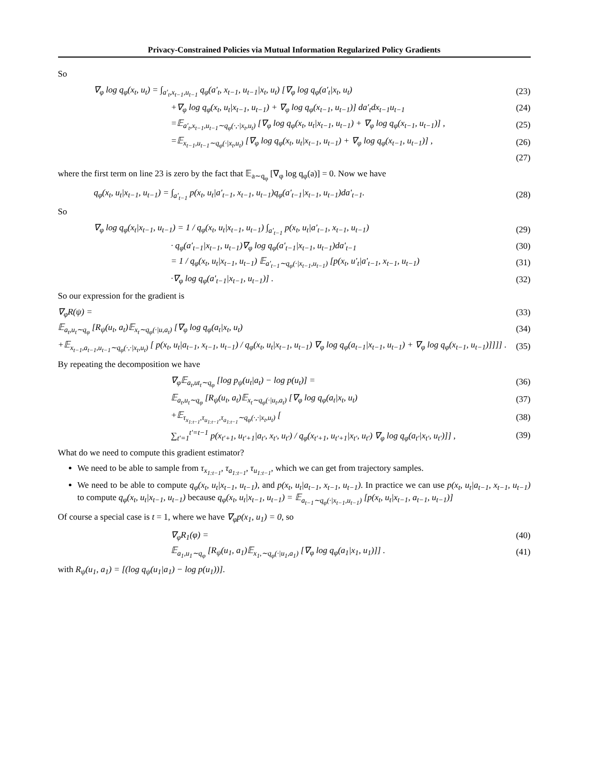Privacy-Constrained Policies via Mutual Information Regularized Policy Gradients
So
∇<sub>φ</sub> log q<sub>φ</sub>(x<sub>t</sub>, u<sub>t</sub>) = ∫<sub>a′<sub>t</sub>,x<sub>t−1</sub>,u<sub>t−1</sub></sub> q<sub>φ</sub>(a′<sub>t</sub>, x<sub>t−1</sub>, u<sub>t−1</sub>|x<sub>t</sub>, u<sub>t</sub>) [∇<sub>φ</sub> log q<sub>φ</sub>(a′<sub>t</sub>|x<sub>t</sub>, u<sub>t</sub>) (23)
+∇<sub>φ</sub> log q<sub>φ</sub>(x<sub>t</sub>, u<sub>t</sub>|x<sub>t−1</sub>, u<sub>t−1</sub>) + ∇<sub>φ</sub> log q<sub>φ</sub>(x<sub>t−1</sub>, u<sub>t−1</sub>)] da′<sub>t</sub>dx<sub>t−1</sub>u<sub>t−1</sub> (24)
=𝔼<sub>a′<sub>t</sub>,x<sub>t−1</sub>,u<sub>t−1</sub>∼q<sub>φ</sub>(·,·|x<sub>t</sub>,u<sub>t</sub>)</sub> [∇<sub>φ</sub> log q<sub>φ</sub>(x<sub>t</sub>, u<sub>t</sub>|x<sub>t−1</sub>, u<sub>t−1</sub>) + ∇<sub>φ</sub> log q<sub>φ</sub>(x<sub>t−1</sub>, u<sub>t−1</sub>)] , (25)
=𝔼<sub>x<sub>t−1</sub>,u<sub>t−1</sub>∼q<sub>φ</sub>(·|x<sub>t</sub>,u<sub>t</sub>)</sub> [∇<sub>φ</sub> log q<sub>φ</sub>(x<sub>t</sub>, u<sub>t</sub>|x<sub>t−1</sub>, u<sub>t−1</sub>) + ∇<sub>φ</sub> log q<sub>φ</sub>(x<sub>t−1</sub>, u<sub>t−1</sub>)] , (26)
(27)
where the first term on line 23 is zero by the fact that 𝔼<sub>a∼q<sub>φ</sub></sub> [∇<sub>φ</sub> log q<sub>φ</sub>(a)] = 0. Now we have
q<sub>φ</sub>(x<sub>t</sub>, u<sub>t</sub>|x<sub>t−1</sub>, u<sub>t−1</sub>) = ∫<sub>a′<sub>t−1</sub></sub> p(x<sub>t</sub>, u<sub>t</sub>|a′<sub>t−1</sub>, x<sub>t−1</sub>, u<sub>t−1</sub>)q<sub>φ</sub>(a′<sub>t−1</sub>|x<sub>t−1</sub>, u<sub>t−1</sub>)da′<sub>t−1</sub>. (28)
So
∇<sub>φ</sub> log q<sub>φ</sub>(x<sub>t</sub>|x<sub>t−1</sub>, u<sub>t−1</sub>) = 1 / q<sub>φ</sub>(x<sub>t</sub>, u<sub>t</sub>|x<sub>t−1</sub>, u<sub>t−1</sub>) ∫<sub>a′<sub>t−1</sub></sub> p(x<sub>t</sub>, u<sub>t</sub>|a′<sub>t−1</sub>, x<sub>t−1</sub>, u<sub>t−1</sub>) (29)
· q<sub>φ</sub>(a′<sub>t−1</sub>|x<sub>t−1</sub>, u<sub>t−1</sub>)∇<sub>φ</sub> log q<sub>φ</sub>(a′<sub>t−1</sub>|x<sub>t−1</sub>, u<sub>t−1</sub>)da′<sub>t−1</sub> (30)
= 1 / q<sub>φ</sub>(x<sub>t</sub>, u<sub>t</sub>|x<sub>t−1</sub>, u<sub>t−1</sub>) 𝔼<sub>a′<sub>t−1</sub>∼q<sub>φ</sub>(·|x<sub>t−1</sub>,u<sub>t−1</sub>)</sub> [p(x<sub>t</sub>, u′<sub>t</sub>|a′<sub>t−1</sub>, x<sub>t−1</sub>, u<sub>t−1</sub>) (31)
·∇<sub>φ</sub> log q<sub>φ</sub>(a′<sub>t−1</sub>|x<sub>t−1</sub>, u<sub>t−1</sub>)] . (32)
So our expression for the gradient is
∇<sub>φ</sub>R(ψ) = (33)
𝔼<sub>a<sub>t</sub>,u<sub>t</sub>∼q<sub>φ</sub></sub> [R<sub>ψ</sub>(u<sub>t</sub>, a<sub>t</sub>)𝔼<sub>x<sub>t</sub>∼q<sub>φ</sub>(·|u,a<sub>t</sub>)</sub> [∇<sub>φ</sub> log q<sub>φ</sub>(a<sub>t</sub>|x<sub>t</sub>, u<sub>t</sub>) (34)
+𝔼<sub>x<sub>t−1</sub>,a<sub>t−1</sub>,u<sub>t−1</sub>∼q<sub>φ</sub>(·,·|x<sub>t</sub>,u<sub>t</sub>)</sub> [ p(x<sub>t</sub>, u<sub>t</sub>|a<sub>t−1</sub>, x<sub>t−1</sub>, u<sub>t−1</sub>) / q<sub>φ</sub>(x<sub>t</sub>, u<sub>t</sub>|x<sub>t−1</sub>, u<sub>t−1</sub>) ∇<sub>φ</sub> log q<sub>φ</sub>(a<sub>t−1</sub>|x<sub>t−1</sub>, u<sub>t−1</sub>) + ∇<sub>φ</sub> log q<sub>φ</sub>(x<sub>t−1</sub>, u<sub>t−1</sub>)]]]] . (35)
By repeating the decomposition we have
∇<sub>φ</sub>𝔼<sub>a<sub>t</sub>,ut<sub>t</sub>∼q<sub>φ</sub></sub> [log p<sub>ψ</sub>(u<sub>t</sub>|a<sub>t</sub>) − log p(u<sub>t</sub>)] = (36)
𝔼<sub>a<sub>t</sub>,u<sub>t</sub>∼q<sub>φ</sub></sub> [R<sub>ψ</sub>(u<sub>t</sub>, a<sub>t</sub>)𝔼<sub>x<sub>t</sub>∼q<sub>φ</sub>(·|u<sub>t</sub>,a<sub>t</sub>)</sub> [∇<sub>φ</sub> log q<sub>φ</sub>(a<sub>t</sub>|x<sub>t</sub>, u<sub>t</sub>) (37)
+𝔼<sub>τ<sub>x<sub>1:t−1</sub></sub>,τ<sub>u<sub>1:t−1</sub></sub>,τ<sub>a<sub>1:t−1</sub></sub>∼q<sub>φ</sub>(·,·|x<sub>t</sub>,u<sub>t</sub>)</sub> [(38)
∑<sub>t′=1</sub><sup>t′=t−1</sup> p(x<sub>t′+1</sub>, u<sub>t′+1</sub>|a<sub>t′</sub>, x<sub>t′</sub>, u<sub>t′</sub>) / q<sub>φ</sub>(x<sub>t′+1</sub>, u<sub>t′+1</sub>|x<sub>t′</sub>, u<sub>t′</sub>) ∇<sub>φ</sub> log q<sub>φ</sub>(a<sub>t′</sub>|x<sub>t′</sub>, u<sub>t′</sub>)]] , (39)
What do we need to compute this gradient estimator?
We need to be able to sample from τ<sub>x<sub>1:t−1</sub></sub>, τ<sub>a<sub>1:t−1</sub></sub>, τ<sub>u<sub>1:t−1</sub></sub>, which we can get from trajectory samples.
We need to be able to compute q<sub>φ</sub>(x<sub>t</sub>, u<sub>t</sub>|x<sub>t−1</sub>, u<sub>t−1</sub>), and p(x<sub>t</sub>, u<sub>t</sub>|a<sub>t−1</sub>, x<sub>t−1</sub>, u<sub>t−1</sub>). In practice we can use p(x<sub>t</sub>, u<sub>t</sub>|a<sub>t−1</sub>, x<sub>t−1</sub>, u<sub>t−1</sub>) to compute q<sub>φ</sub>(x<sub>t</sub>, u<sub>t</sub>|x<sub>t−1</sub>, u<sub>t−1</sub>) because q<sub>φ</sub>(x<sub>t</sub>, u<sub>t</sub>|x<sub>t−1</sub>, u<sub>t−1</sub>) = 𝔼<sub>a<sub>t−1</sub>∼q<sub>φ</sub>(·|x<sub>t−1</sub>,u<sub>t−1</sub>)</sub> [p(x<sub>t</sub>, u<sub>t</sub>|x<sub>t−1</sub>, a<sub>t−1</sub>, u<sub>t−1</sub>)]
Of course a special case is t = 1, where we have ∇<sub>φ</sub>p(x<sub>1</sub>, u<sub>1</sub>) = 0, so
∇<sub>φ</sub>R<sub>1</sub>(φ) = (40)
𝔼<sub>a<sub>1</sub>,u<sub>1</sub>∼q<sub>φ</sub></sub> [R<sub>ψ</sub>(u<sub>1</sub>, a<sub>1</sub>)𝔼<sub>x<sub>1</sub>,∼q<sub>φ</sub>(·|u<sub>1</sub>,a<sub>1</sub>)</sub> [∇<sub>φ</sub> log q<sub>φ</sub>(a<sub>1</sub>|x<sub>1</sub>, u<sub>1</sub>)]] . (41)
with R<sub>ψ</sub>(u<sub>1</sub>, a<sub>1</sub>) = [(log q<sub>ψ</sub>(u<sub>1</sub>|a<sub>1</sub>) − log p(u<sub>1</sub>))].